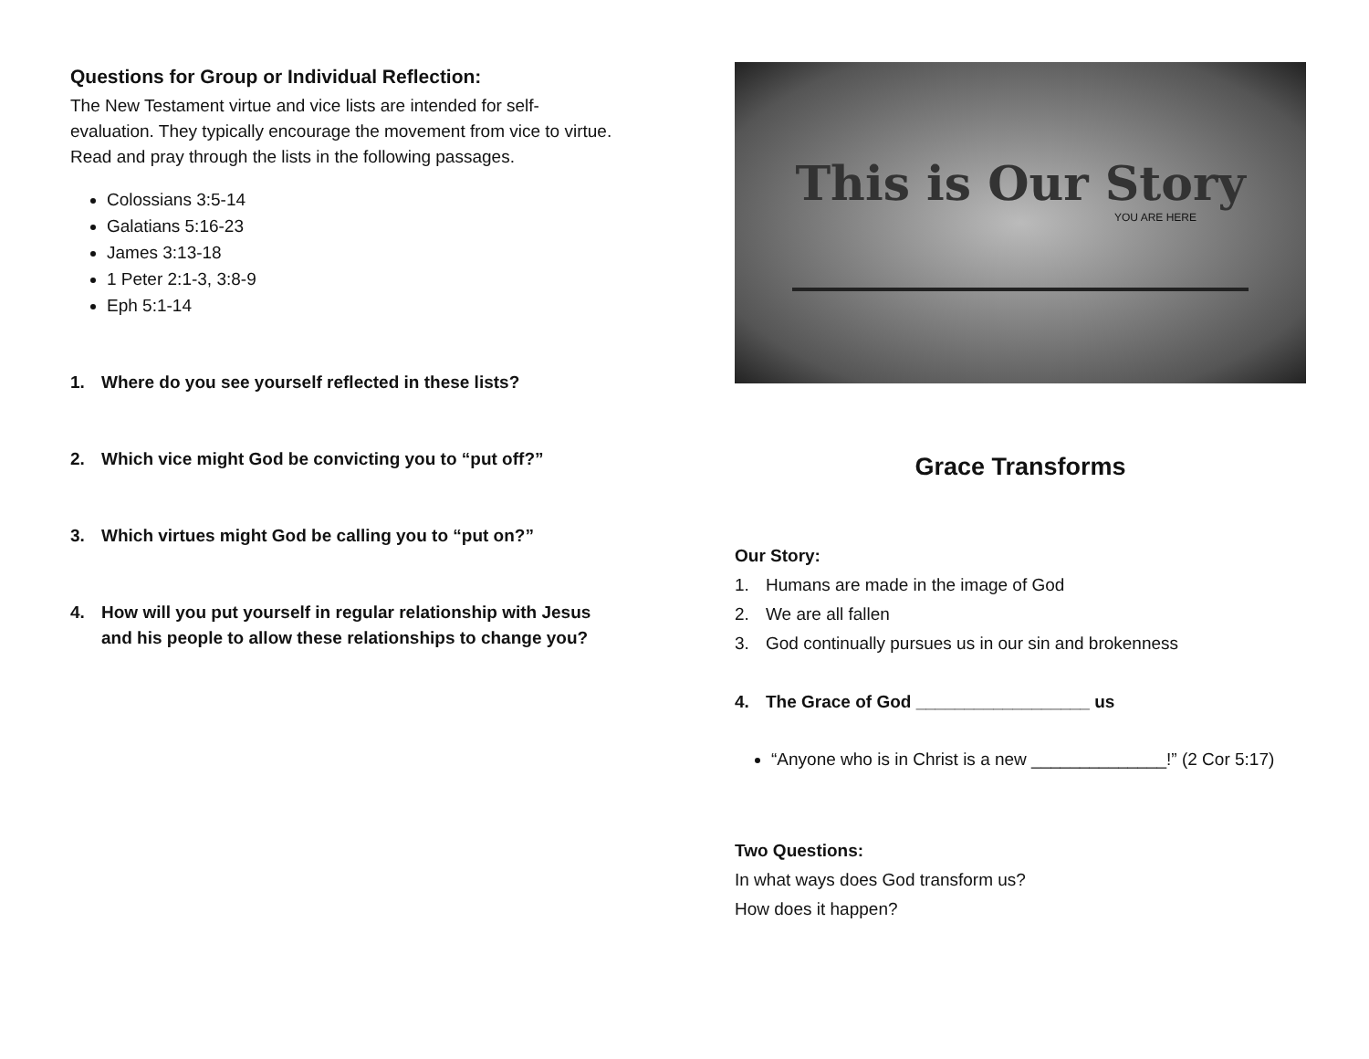Questions for Group or Individual Reflection:
The New Testament virtue and vice lists are intended for self-evaluation. They typically encourage the movement from vice to virtue. Read and pray through the lists in the following passages.
Colossians 3:5-14
Galatians 5:16-23
James 3:13-18
1 Peter 2:1-3, 3:8-9
Eph 5:1-14
1. Where do you see yourself reflected in these lists?
2. Which vice might God be convicting you to “put off?”
3. Which virtues might God be calling you to “put on?”
4. How will you put yourself in regular relationship with Jesus and his people to allow these relationships to change you?
This is Our Story
YOU ARE HERE
Grace Transforms
Our Story:
1. Humans are made in the image of God
2. We are all fallen
3. God continually pursues us in our sin and brokenness
4. The Grace of God __________________ us
“Anyone who is in Christ is a new ______________!” (2 Cor 5:17)
Two Questions:
In what ways does God transform us?
How does it happen?